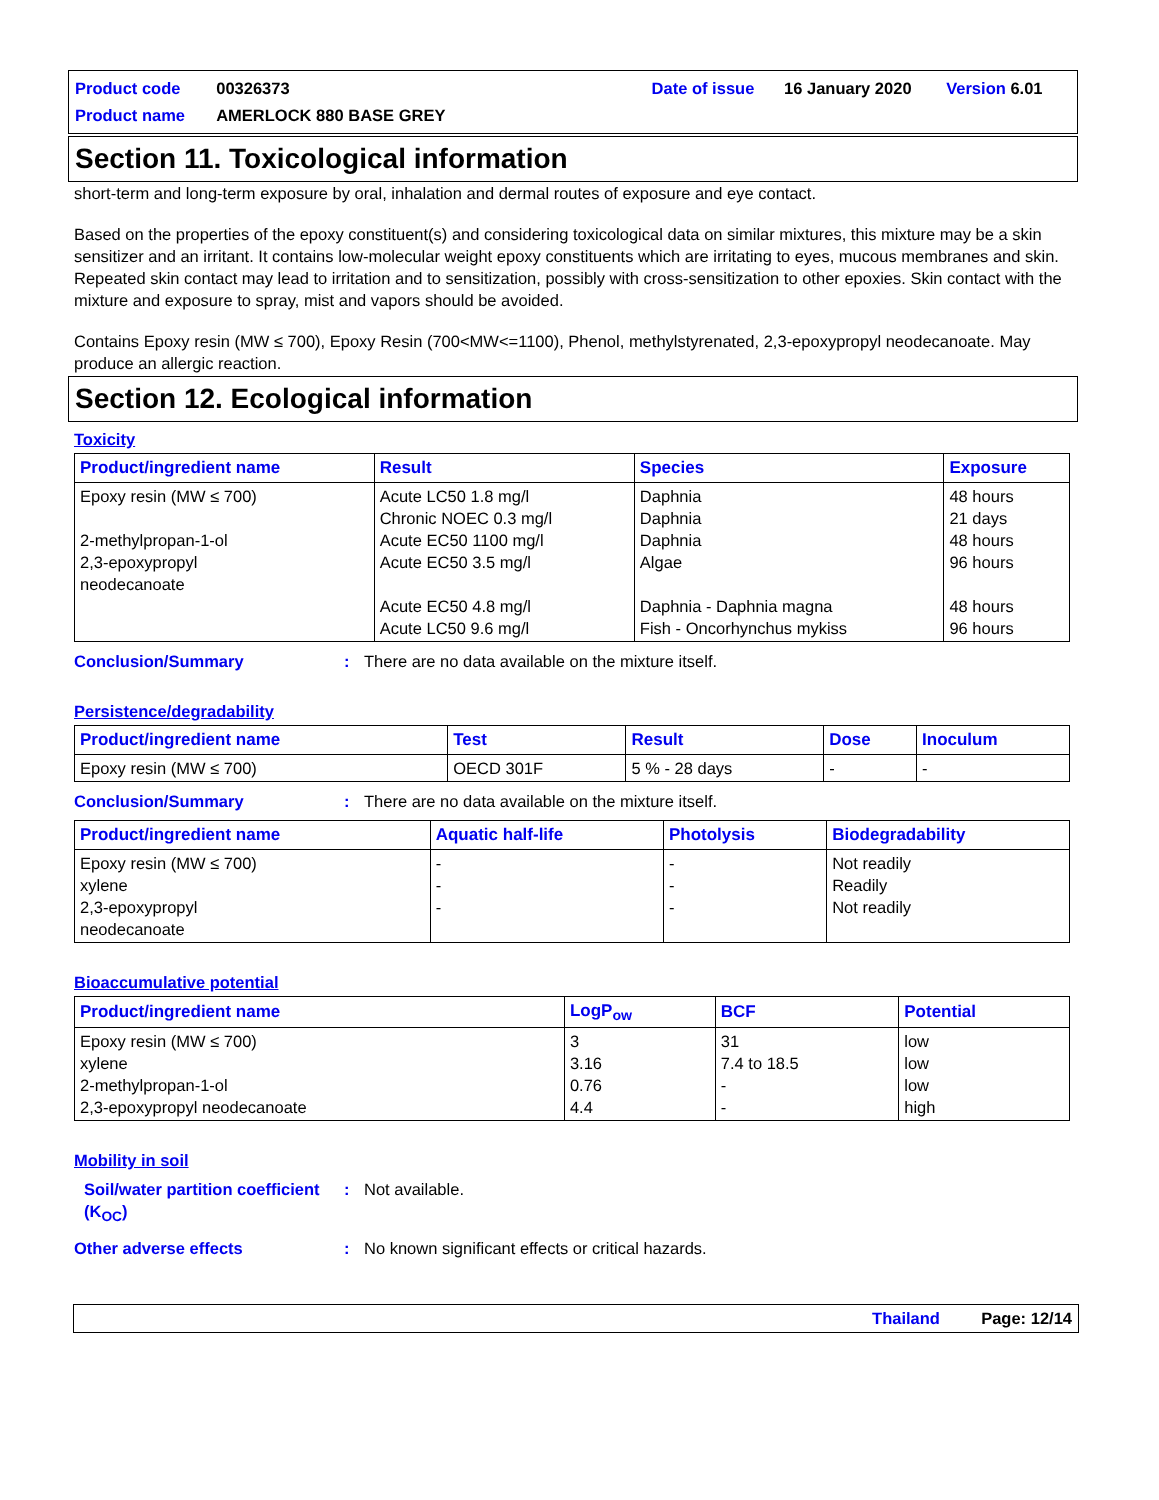| Product code | 00326373 | | Date of issue | 16 January 2020 | Version 6.01 |
| Product name | AMERLOCK 880 BASE GREY | | | | |
Section 11. Toxicological information
short-term and long-term exposure by oral, inhalation and dermal routes of exposure and eye contact.
Based on the properties of the epoxy constituent(s) and considering toxicological data on similar mixtures, this mixture may be a skin sensitizer and an irritant. It contains low-molecular weight epoxy constituents which are irritating to eyes, mucous membranes and skin. Repeated skin contact may lead to irritation and to sensitization, possibly with cross-sensitization to other epoxies. Skin contact with the mixture and exposure to spray, mist and vapors should be avoided.
Contains Epoxy resin (MW ≤ 700), Epoxy Resin (700<MW<=1100), Phenol, methylstyrenated, 2,3-epoxypropyl neodecanoate. May produce an allergic reaction.
Section 12. Ecological information
Toxicity
| Product/ingredient name | Result | Species | Exposure |
| --- | --- | --- | --- |
| Epoxy resin (MW ≤ 700) 2-methylpropan-1-ol 2,3-epoxypropyl neodecanoate | Acute LC50 1.8 mg/l Chronic NOEC 0.3 mg/l Acute EC50 1100 mg/l Acute EC50 3.5 mg/l Acute EC50 4.8 mg/l Acute LC50 9.6 mg/l | Daphnia Daphnia Daphnia Algae Daphnia - Daphnia magna Fish - Oncorhynchus mykiss | 48 hours 21 days 48 hours 96 hours 48 hours 96 hours |
Conclusion/Summary : There are no data available on the mixture itself.
Persistence/degradability
| Product/ingredient name | Test | Result | Dose | Inoculum |
| --- | --- | --- | --- | --- |
| Epoxy resin (MW ≤ 700) | OECD 301F | 5 % - 28 days | - | - |
Conclusion/Summary : There are no data available on the mixture itself.
| Product/ingredient name | Aquatic half-life | Photolysis | Biodegradability |
| --- | --- | --- | --- |
| Epoxy resin (MW ≤ 700) xylene 2,3-epoxypropyl neodecanoate | - - - | - - - | Not readily Readily Not readily |
Bioaccumulative potential
| Product/ingredient name | LogP<sub>ow</sub> | BCF | Potential |
| --- | --- | --- | --- |
| Epoxy resin (MW ≤ 700) xylene 2-methylpropan-1-ol 2,3-epoxypropyl neodecanoate | 3 3.16 0.76 4.4 | 31 7.4 to 18.5 - - | low low low high |
Mobility in soil
Soil/water partition coefficient (K<sub>OC</sub>)
: Not available.
Other adverse effects : No known significant effects or critical hazards.
Thailand Page: 12/14